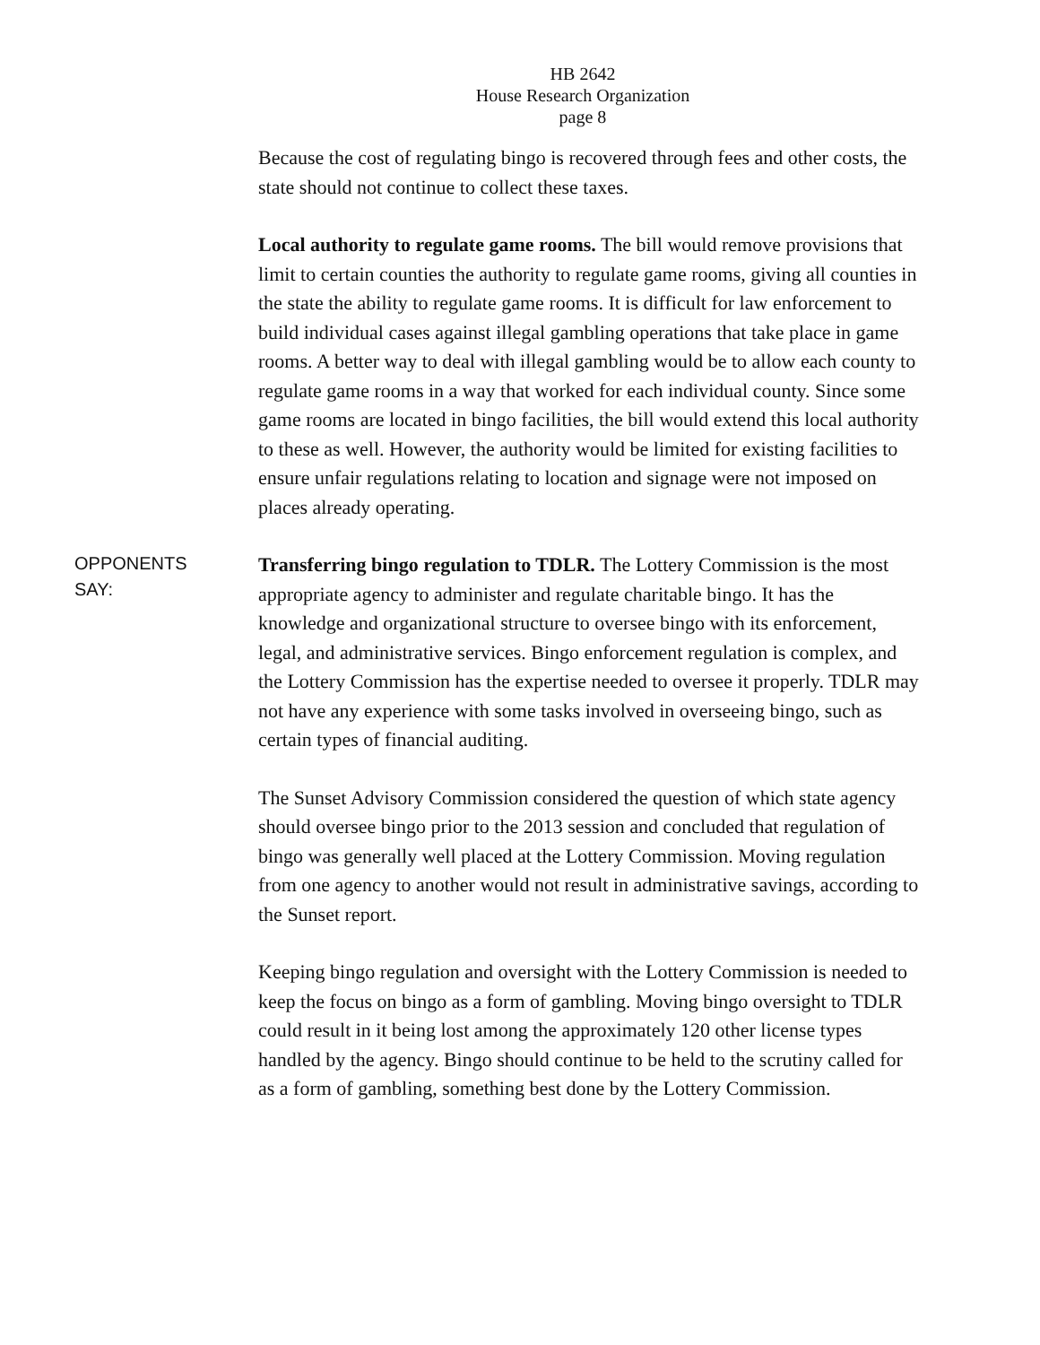HB 2642
House Research Organization
page 8
Because the cost of regulating bingo is recovered through fees and other costs, the state should not continue to collect these taxes.
Local authority to regulate game rooms. The bill would remove provisions that limit to certain counties the authority to regulate game rooms, giving all counties in the state the ability to regulate game rooms. It is difficult for law enforcement to build individual cases against illegal gambling operations that take place in game rooms. A better way to deal with illegal gambling would be to allow each county to regulate game rooms in a way that worked for each individual county. Since some game rooms are located in bingo facilities, the bill would extend this local authority to these as well. However, the authority would be limited for existing facilities to ensure unfair regulations relating to location and signage were not imposed on places already operating.
OPPONENTS
SAY:
Transferring bingo regulation to TDLR. The Lottery Commission is the most appropriate agency to administer and regulate charitable bingo. It has the knowledge and organizational structure to oversee bingo with its enforcement, legal, and administrative services. Bingo enforcement regulation is complex, and the Lottery Commission has the expertise needed to oversee it properly. TDLR may not have any experience with some tasks involved in overseeing bingo, such as certain types of financial auditing.
The Sunset Advisory Commission considered the question of which state agency should oversee bingo prior to the 2013 session and concluded that regulation of bingo was generally well placed at the Lottery Commission. Moving regulation from one agency to another would not result in administrative savings, according to the Sunset report.
Keeping bingo regulation and oversight with the Lottery Commission is needed to keep the focus on bingo as a form of gambling. Moving bingo oversight to TDLR could result in it being lost among the approximately 120 other license types handled by the agency. Bingo should continue to be held to the scrutiny called for as a form of gambling, something best done by the Lottery Commission.